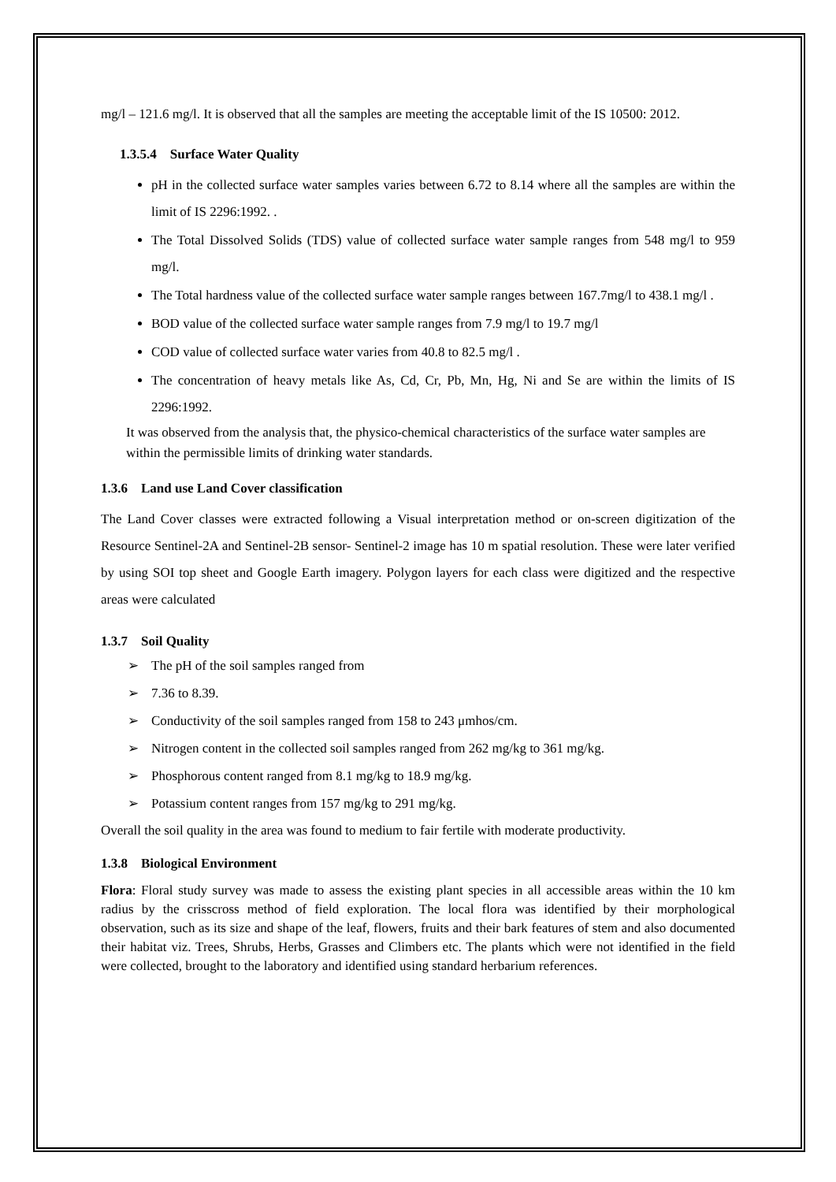mg/l – 121.6 mg/l. It is observed that all the samples are meeting the acceptable limit of the IS 10500: 2012.
1.3.5.4 Surface Water Quality
pH in the collected surface water samples varies between 6.72 to 8.14 where all the samples are within the limit of IS 2296:1992. .
The Total Dissolved Solids (TDS) value of collected surface water sample ranges from 548 mg/l to 959 mg/l.
The Total hardness value of the collected surface water sample ranges between 167.7mg/l to 438.1 mg/l .
BOD value of the collected surface water sample ranges from 7.9 mg/l to 19.7 mg/l
COD value of collected surface water varies from 40.8 to 82.5 mg/l .
The concentration of heavy metals like As, Cd, Cr, Pb, Mn, Hg, Ni and Se are within the limits of IS 2296:1992.
It was observed from the analysis that, the physico-chemical characteristics of the surface water samples are within the permissible limits of drinking water standards.
1.3.6 Land use Land Cover classification
The Land Cover classes were extracted following a Visual interpretation method or on-screen digitization of the Resource Sentinel-2A and Sentinel-2B sensor- Sentinel-2 image has 10 m spatial resolution. These were later verified by using SOI top sheet and Google Earth imagery. Polygon layers for each class were digitized and the respective areas were calculated
1.3.7 Soil Quality
➢ The pH of the soil samples ranged from
➢ 7.36 to 8.39.
➢ Conductivity of the soil samples ranged from 158 to 243 μmhos/cm.
➢ Nitrogen content in the collected soil samples ranged from 262 mg/kg to 361 mg/kg.
➢ Phosphorous content ranged from 8.1 mg/kg to 18.9 mg/kg.
➢ Potassium content ranges from 157 mg/kg to 291 mg/kg.
Overall the soil quality in the area was found to medium to fair fertile with moderate productivity.
1.3.8 Biological Environment
Flora: Floral study survey was made to assess the existing plant species in all accessible areas within the 10 km radius by the crisscross method of field exploration. The local flora was identified by their morphological observation, such as its size and shape of the leaf, flowers, fruits and their bark features of stem and also documented their habitat viz. Trees, Shrubs, Herbs, Grasses and Climbers etc. The plants which were not identified in the field were collected, brought to the laboratory and identified using standard herbarium references.